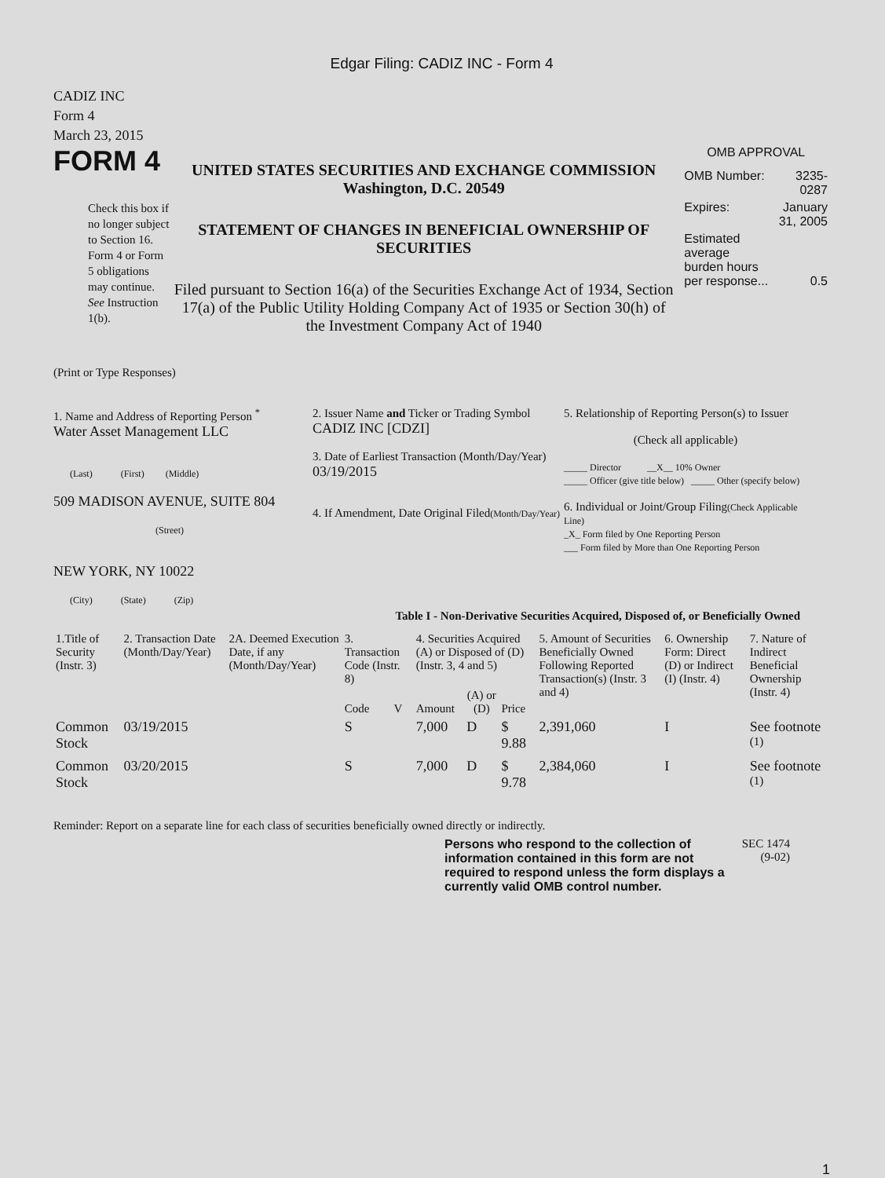Edgar Filing: CADIZ INC - Form 4
CADIZ INC
Form 4
March 23, 2015
FORM 4
Check this box if no longer subject to Section 16. Form 4 or Form 5 obligations may continue. See Instruction 1(b).
UNITED STATES SECURITIES AND EXCHANGE COMMISSION
Washington, D.C. 20549
STATEMENT OF CHANGES IN BENEFICIAL OWNERSHIP OF SECURITIES
Filed pursuant to Section 16(a) of the Securities Exchange Act of 1934, Section 17(a) of the Public Utility Holding Company Act of 1935 or Section 30(h) of the Investment Company Act of 1940
OMB APPROVAL
| OMB Number: | 3235-0287 |
| Expires: | January 31, 2005 |
| Estimated average burden hours per response... | 0.5 |
(Print or Type Responses)
1. Name and Address of Reporting Person <sup>*</sup>
Water Asset Management LLC
(Last) (First) (Middle)
509 MADISON AVENUE, SUITE 804
(Street)
NEW YORK, NY 10022
(City) (State) (Zip)
2. Issuer Name and Ticker or Trading Symbol
CADIZ INC [CDZI]
3. Date of Earliest Transaction (Month/Day/Year)
03/19/2015
4. If Amendment, Date Original Filed(Month/Day/Year)
5. Relationship of Reporting Person(s) to Issuer
(Check all applicable)
_____ Director __X__ 10% Owner
_____ Officer (give title below) _____ Other (specify below)
6. Individual or Joint/Group Filing(Check Applicable Line)
_X_ Form filed by One Reporting Person
___ Form filed by More than One Reporting Person
Table I - Non-Derivative Securities Acquired, Disposed of, or Beneficially Owned
| 1.Title of Security (Instr. 3) | 2. Transaction Date (Month/Day/Year) | 2A. Deemed Execution Date, if any (Month/Day/Year) | 3. Transaction Code (Instr. 8) | | 4. Securities Acquired (A) or Disposed of (D) (Instr. 3, 4 and 5) | | | 5. Amount of Securities Beneficially Owned Following Reported Transaction(s) (Instr. 3 and 4) | 6. Ownership Form: Direct (D) or Indirect (I) (Instr. 4) | 7. Nature of Indirect Beneficial Ownership (Instr. 4) |
| --- | --- | --- | --- | --- | --- | --- | --- | --- | --- | --- |
| | | | Code | V | Amount | (A) or (D) | Price | | | |
| Common Stock | 03/19/2015 | | S | | 7,000 | D | $ 9.88 | 2,391,060 | I | See footnote <sup>(1)</sup> |
| Common Stock | 03/20/2015 | | S | | 7,000 | D | $ 9.78 | 2,384,060 | I | See footnote <sup>(1)</sup> |
Reminder: Report on a separate line for each class of securities beneficially owned directly or indirectly.
Persons who respond to the collection of information contained in this form are not required to respond unless the form displays a currently valid OMB control number.
SEC 1474 (9-02)
1